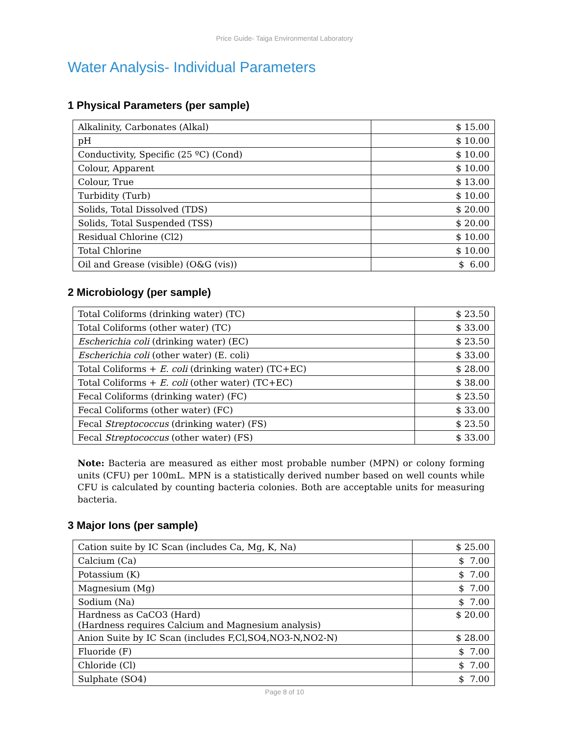Price Guide- Taiga Environmental Laboratory
Water Analysis- Individual Parameters
1 Physical Parameters (per sample)
| Alkalinity, Carbonates (Alkal) | $ 15.00 |
| pH | $ 10.00 |
| Conductivity, Specific (25 ºC) (Cond) | $ 10.00 |
| Colour, Apparent | $ 10.00 |
| Colour, True | $ 13.00 |
| Turbidity (Turb) | $ 10.00 |
| Solids, Total Dissolved (TDS) | $ 20.00 |
| Solids, Total Suspended (TSS) | $ 20.00 |
| Residual Chlorine (Cl2) | $ 10.00 |
| Total Chlorine | $ 10.00 |
| Oil and Grease (visible) (O&G (vis)) | $ 6.00 |
2 Microbiology (per sample)
| Total Coliforms (drinking water) (TC) | $ 23.50 |
| Total Coliforms (other water) (TC) | $ 33.00 |
| Escherichia coli (drinking water) (EC) | $ 23.50 |
| Escherichia coli (other water) (E. coli) | $ 33.00 |
| Total Coliforms + E. coli (drinking water) (TC+EC) | $ 28.00 |
| Total Coliforms + E. coli (other water) (TC+EC) | $ 38.00 |
| Fecal Coliforms (drinking water) (FC) | $ 23.50 |
| Fecal Coliforms (other water) (FC) | $ 33.00 |
| Fecal Streptococcus (drinking water) (FS) | $ 23.50 |
| Fecal Streptococcus (other water) (FS) | $ 33.00 |
Note: Bacteria are measured as either most probable number (MPN) or colony forming units (CFU) per 100mL. MPN is a statistically derived number based on well counts while CFU is calculated by counting bacteria colonies. Both are acceptable units for measuring bacteria.
3 Major Ions (per sample)
| Cation suite by IC Scan (includes Ca, Mg, K, Na) | $ 25.00 |
| Calcium (Ca) | $ 7.00 |
| Potassium (K) | $ 7.00 |
| Magnesium (Mg) | $ 7.00 |
| Sodium (Na) | $ 7.00 |
| Hardness as CaCO3 (Hard) (Hardness requires Calcium and Magnesium analysis) | $ 20.00 |
| Anion Suite by IC Scan (includes F,Cl,SO4,NO3-N,NO2-N) | $ 28.00 |
| Fluoride (F) | $ 7.00 |
| Chloride (Cl) | $ 7.00 |
| Sulphate (SO4) | $ 7.00 |
Page 8 of 10